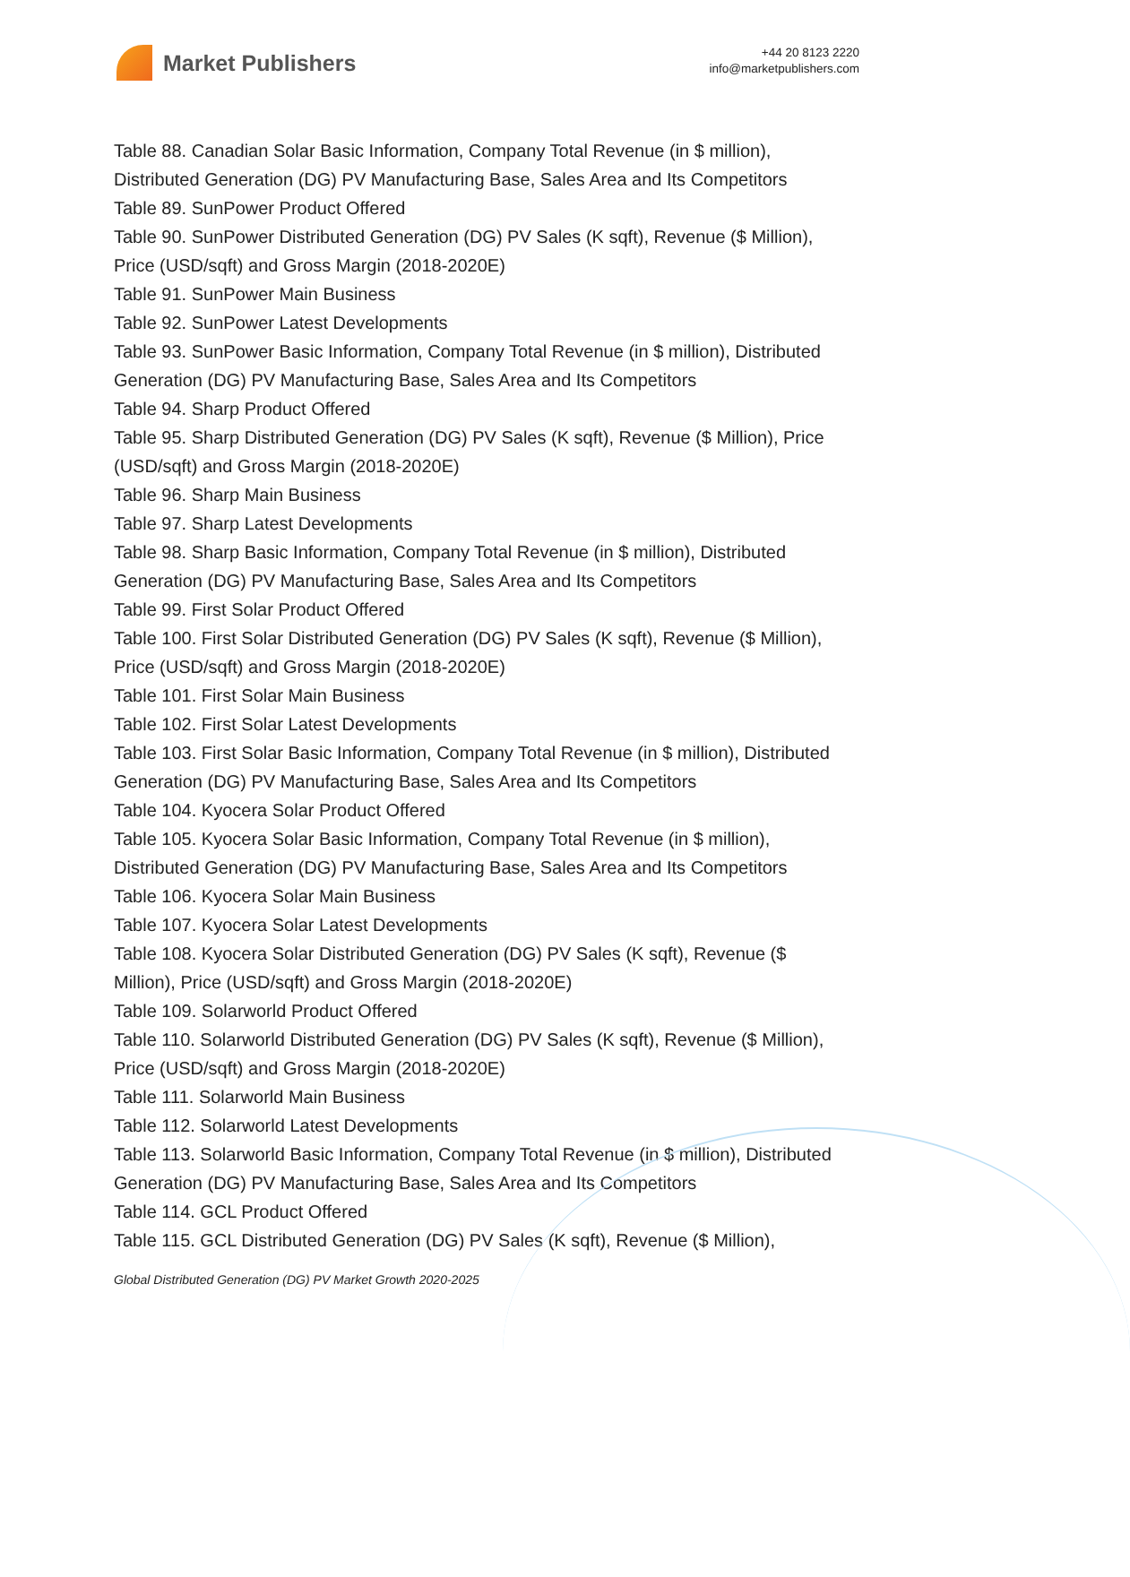Market Publishers
+44 20 8123 2220
info@marketpublishers.com
Table 88. Canadian Solar Basic Information, Company Total Revenue (in $ million), Distributed Generation (DG) PV Manufacturing Base, Sales Area and Its Competitors
Table 89. SunPower Product Offered
Table 90. SunPower Distributed Generation (DG) PV Sales (K sqft), Revenue ($ Million), Price (USD/sqft) and Gross Margin (2018-2020E)
Table 91. SunPower Main Business
Table 92. SunPower Latest Developments
Table 93. SunPower Basic Information, Company Total Revenue (in $ million), Distributed Generation (DG) PV Manufacturing Base, Sales Area and Its Competitors
Table 94. Sharp Product Offered
Table 95. Sharp Distributed Generation (DG) PV Sales (K sqft), Revenue ($ Million), Price (USD/sqft) and Gross Margin (2018-2020E)
Table 96. Sharp Main Business
Table 97. Sharp Latest Developments
Table 98. Sharp Basic Information, Company Total Revenue (in $ million), Distributed Generation (DG) PV Manufacturing Base, Sales Area and Its Competitors
Table 99. First Solar Product Offered
Table 100. First Solar Distributed Generation (DG) PV Sales (K sqft), Revenue ($ Million), Price (USD/sqft) and Gross Margin (2018-2020E)
Table 101. First Solar Main Business
Table 102. First Solar Latest Developments
Table 103. First Solar Basic Information, Company Total Revenue (in $ million), Distributed Generation (DG) PV Manufacturing Base, Sales Area and Its Competitors
Table 104. Kyocera Solar Product Offered
Table 105. Kyocera Solar Basic Information, Company Total Revenue (in $ million), Distributed Generation (DG) PV Manufacturing Base, Sales Area and Its Competitors
Table 106. Kyocera Solar Main Business
Table 107. Kyocera Solar Latest Developments
Table 108. Kyocera Solar Distributed Generation (DG) PV Sales (K sqft), Revenue ($ Million), Price (USD/sqft) and Gross Margin (2018-2020E)
Table 109. Solarworld Product Offered
Table 110. Solarworld Distributed Generation (DG) PV Sales (K sqft), Revenue ($ Million), Price (USD/sqft) and Gross Margin (2018-2020E)
Table 111. Solarworld Main Business
Table 112. Solarworld Latest Developments
Table 113. Solarworld Basic Information, Company Total Revenue (in $ million), Distributed Generation (DG) PV Manufacturing Base, Sales Area and Its Competitors
Table 114. GCL Product Offered
Table 115. GCL Distributed Generation (DG) PV Sales (K sqft), Revenue ($ Million),
Global Distributed Generation (DG) PV Market Growth 2020-2025